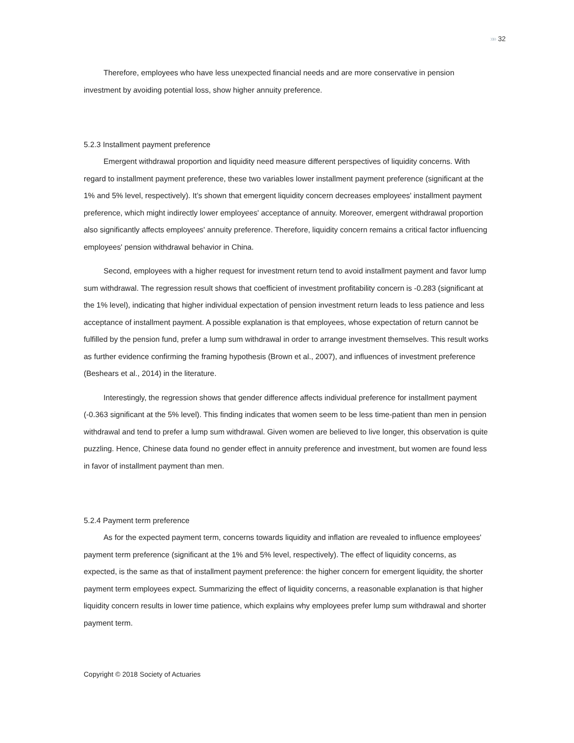»» 32
Therefore, employees who have less unexpected financial needs and are more conservative in pension investment by avoiding potential loss, show higher annuity preference.
5.2.3 Installment payment preference
Emergent withdrawal proportion and liquidity need measure different perspectives of liquidity concerns. With regard to installment payment preference, these two variables lower installment payment preference (significant at the 1% and 5% level, respectively). It’s shown that emergent liquidity concern decreases employees' installment payment preference, which might indirectly lower employees' acceptance of annuity. Moreover, emergent withdrawal proportion also significantly affects employees' annuity preference. Therefore, liquidity concern remains a critical factor influencing employees' pension withdrawal behavior in China.
Second, employees with a higher request for investment return tend to avoid installment payment and favor lump sum withdrawal. The regression result shows that coefficient of investment profitability concern is -0.283 (significant at the 1% level), indicating that higher individual expectation of pension investment return leads to less patience and less acceptance of installment payment. A possible explanation is that employees, whose expectation of return cannot be fulfilled by the pension fund, prefer a lump sum withdrawal in order to arrange investment themselves. This result works as further evidence confirming the framing hypothesis (Brown et al., 2007), and influences of investment preference (Beshears et al., 2014) in the literature.
Interestingly, the regression shows that gender difference affects individual preference for installment payment (-0.363 significant at the 5% level). This finding indicates that women seem to be less time-patient than men in pension withdrawal and tend to prefer a lump sum withdrawal. Given women are believed to live longer, this observation is quite puzzling. Hence, Chinese data found no gender effect in annuity preference and investment, but women are found less in favor of installment payment than men.
5.2.4 Payment term preference
As for the expected payment term, concerns towards liquidity and inflation are revealed to influence employees' payment term preference (significant at the 1% and 5% level, respectively). The effect of liquidity concerns, as expected, is the same as that of installment payment preference: the higher concern for emergent liquidity, the shorter payment term employees expect. Summarizing the effect of liquidity concerns, a reasonable explanation is that higher liquidity concern results in lower time patience, which explains why employees prefer lump sum withdrawal and shorter payment term.
Copyright © 2018 Society of Actuaries